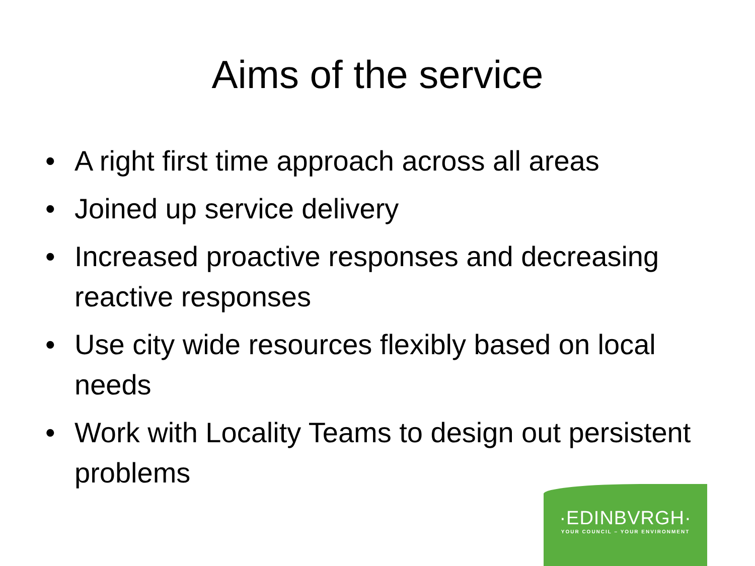Aims of the service
• A right first time approach across all areas
• Joined up service delivery
• Increased proactive responses and decreasing reactive responses
• Use city wide resources flexibly based on local needs
• Work with Locality Teams to design out persistent problems
·EDINBVRGH·
YOUR COUNCIL – YOUR ENVIRONMENT